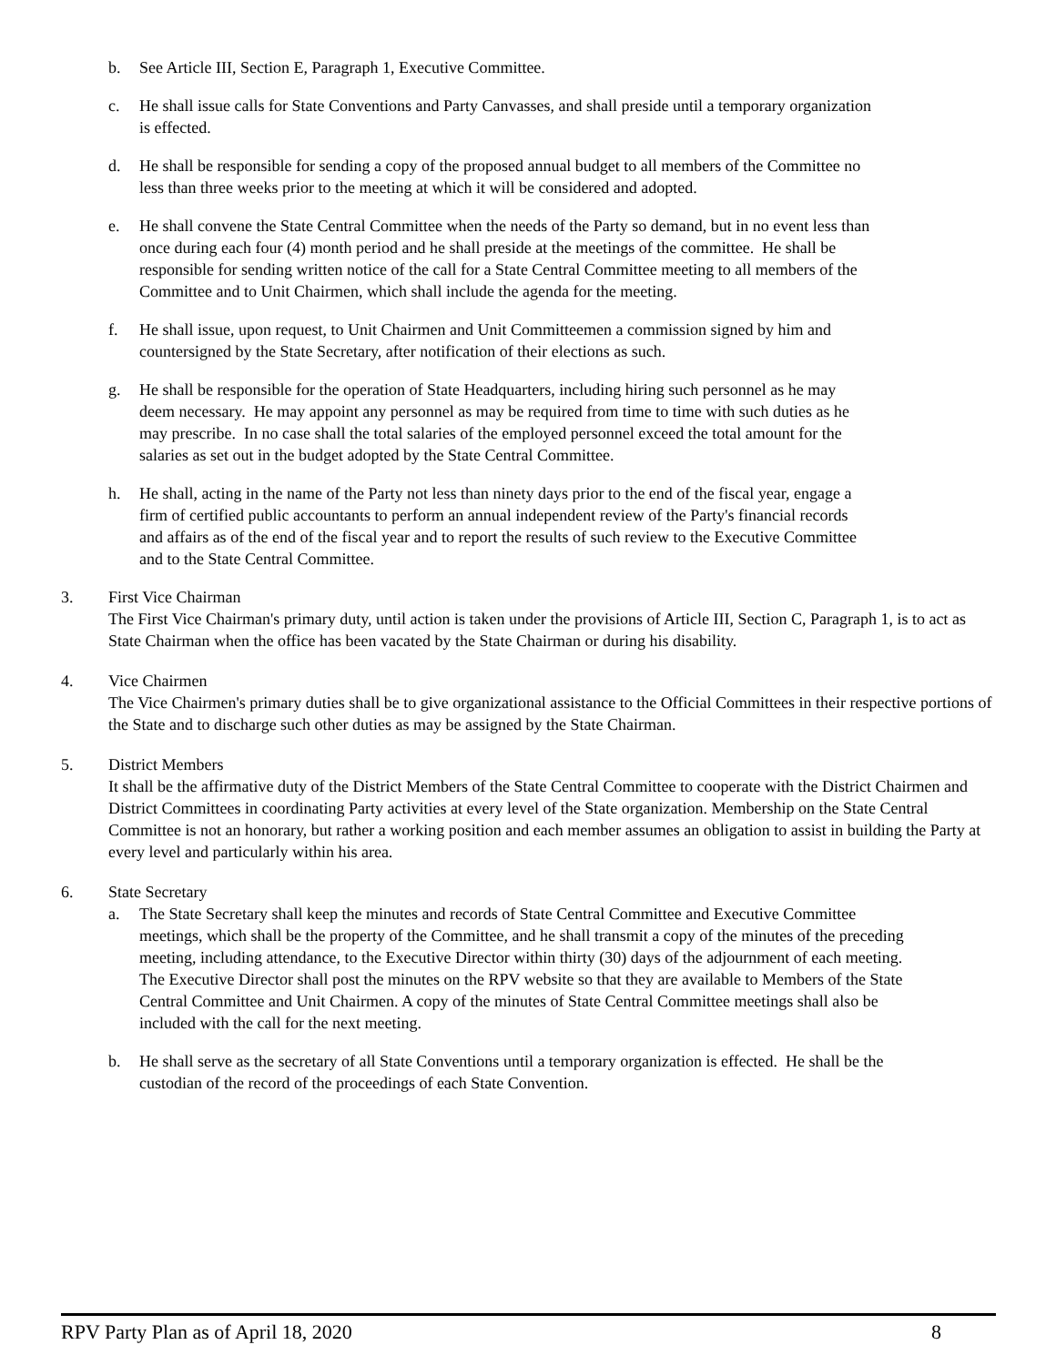b. See Article III, Section E, Paragraph 1, Executive Committee.
c. He shall issue calls for State Conventions and Party Canvasses, and shall preside until a temporary organization is effected.
d. He shall be responsible for sending a copy of the proposed annual budget to all members of the Committee no less than three weeks prior to the meeting at which it will be considered and adopted.
e. He shall convene the State Central Committee when the needs of the Party so demand, but in no event less than once during each four (4) month period and he shall preside at the meetings of the committee. He shall be responsible for sending written notice of the call for a State Central Committee meeting to all members of the Committee and to Unit Chairmen, which shall include the agenda for the meeting.
f. He shall issue, upon request, to Unit Chairmen and Unit Committeemen a commission signed by him and countersigned by the State Secretary, after notification of their elections as such.
g. He shall be responsible for the operation of State Headquarters, including hiring such personnel as he may deem necessary. He may appoint any personnel as may be required from time to time with such duties as he may prescribe. In no case shall the total salaries of the employed personnel exceed the total amount for the salaries as set out in the budget adopted by the State Central Committee.
h. He shall, acting in the name of the Party not less than ninety days prior to the end of the fiscal year, engage a firm of certified public accountants to perform an annual independent review of the Party's financial records and affairs as of the end of the fiscal year and to report the results of such review to the Executive Committee and to the State Central Committee.
3. First Vice Chairman
The First Vice Chairman's primary duty, until action is taken under the provisions of Article III, Section C, Paragraph 1, is to act as State Chairman when the office has been vacated by the State Chairman or during his disability.
4. Vice Chairmen
The Vice Chairmen's primary duties shall be to give organizational assistance to the Official Committees in their respective portions of the State and to discharge such other duties as may be assigned by the State Chairman.
5. District Members
It shall be the affirmative duty of the District Members of the State Central Committee to cooperate with the District Chairmen and District Committees in coordinating Party activities at every level of the State organization. Membership on the State Central Committee is not an honorary, but rather a working position and each member assumes an obligation to assist in building the Party at every level and particularly within his area.
6. State Secretary
a. The State Secretary shall keep the minutes and records of State Central Committee and Executive Committee meetings, which shall be the property of the Committee, and he shall transmit a copy of the minutes of the preceding meeting, including attendance, to the Executive Director within thirty (30) days of the adjournment of each meeting. The Executive Director shall post the minutes on the RPV website so that they are available to Members of the State Central Committee and Unit Chairmen. A copy of the minutes of State Central Committee meetings shall also be included with the call for the next meeting.
b. He shall serve as the secretary of all State Conventions until a temporary organization is effected. He shall be the custodian of the record of the proceedings of each State Convention.
RPV Party Plan as of April 18, 2020 8